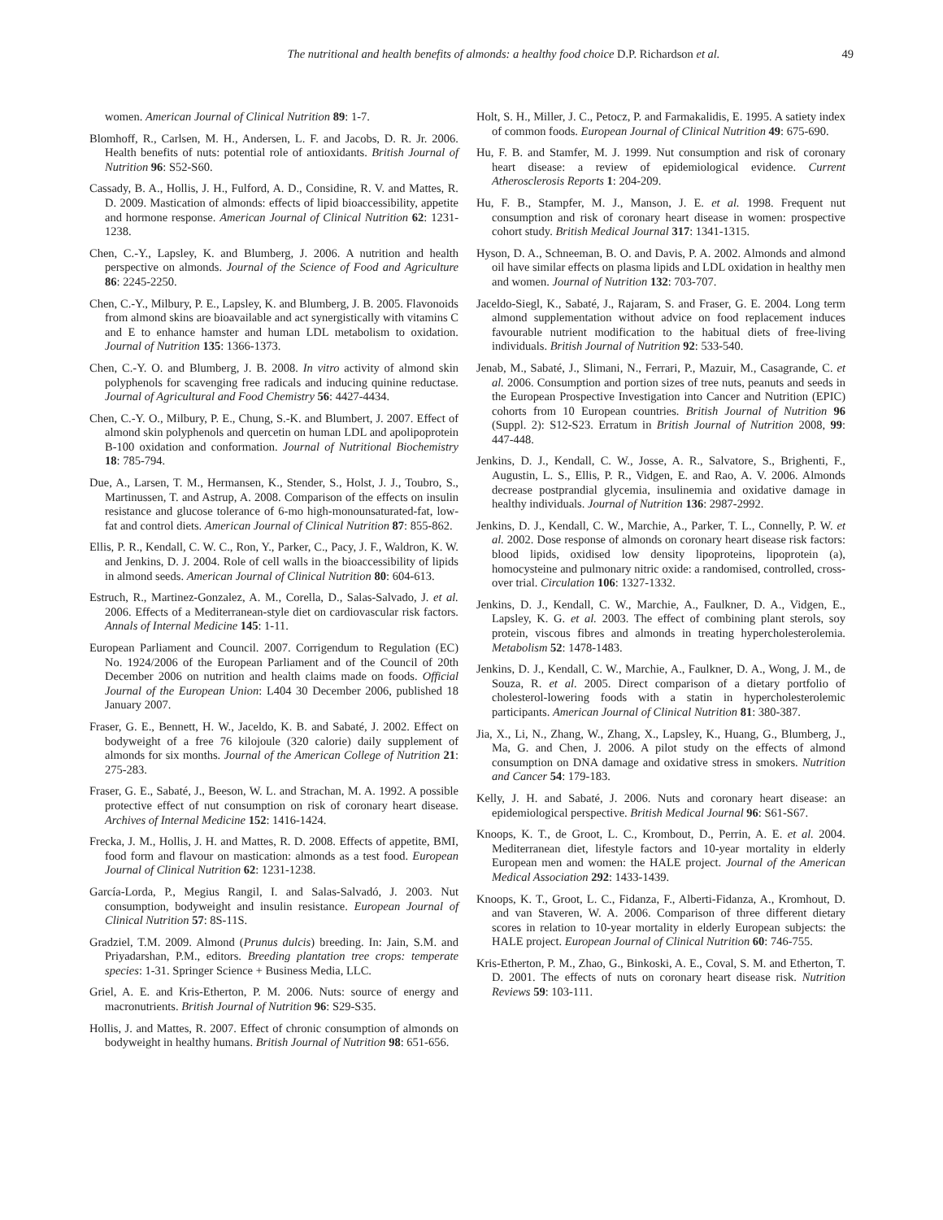The nutritional and health benefits of almonds: a healthy food choice D.P. Richardson et al. 49
women. American Journal of Clinical Nutrition 89: 1-7.
Blomhoff, R., Carlsen, M. H., Andersen, L. F. and Jacobs, D. R. Jr. 2006. Health benefits of nuts: potential role of antioxidants. British Journal of Nutrition 96: S52-S60.
Cassady, B. A., Hollis, J. H., Fulford, A. D., Considine, R. V. and Mattes, R. D. 2009. Mastication of almonds: effects of lipid bioaccessibility, appetite and hormone response. American Journal of Clinical Nutrition 62: 1231-1238.
Chen, C.-Y., Lapsley, K. and Blumberg, J. 2006. A nutrition and health perspective on almonds. Journal of the Science of Food and Agriculture 86: 2245-2250.
Chen, C.-Y., Milbury, P. E., Lapsley, K. and Blumberg, J. B. 2005. Flavonoids from almond skins are bioavailable and act synergistically with vitamins C and E to enhance hamster and human LDL metabolism to oxidation. Journal of Nutrition 135: 1366-1373.
Chen, C.-Y. O. and Blumberg, J. B. 2008. In vitro activity of almond skin polyphenols for scavenging free radicals and inducing quinine reductase. Journal of Agricultural and Food Chemistry 56: 4427-4434.
Chen, C.-Y. O., Milbury, P. E., Chung, S.-K. and Blumbert, J. 2007. Effect of almond skin polyphenols and quercetin on human LDL and apolipoprotein B-100 oxidation and conformation. Journal of Nutritional Biochemistry 18: 785-794.
Due, A., Larsen, T. M., Hermansen, K., Stender, S., Holst, J. J., Toubro, S., Martinussen, T. and Astrup, A. 2008. Comparison of the effects on insulin resistance and glucose tolerance of 6-mo high-monounsaturated-fat, low-fat and control diets. American Journal of Clinical Nutrition 87: 855-862.
Ellis, P. R., Kendall, C. W. C., Ron, Y., Parker, C., Pacy, J. F., Waldron, K. W. and Jenkins, D. J. 2004. Role of cell walls in the bioaccessibility of lipids in almond seeds. American Journal of Clinical Nutrition 80: 604-613.
Estruch, R., Martinez-Gonzalez, A. M., Corella, D., Salas-Salvado, J. et al. 2006. Effects of a Mediterranean-style diet on cardiovascular risk factors. Annals of Internal Medicine 145: 1-11.
European Parliament and Council. 2007. Corrigendum to Regulation (EC) No. 1924/2006 of the European Parliament and of the Council of 20th December 2006 on nutrition and health claims made on foods. Official Journal of the European Union: L404 30 December 2006, published 18 January 2007.
Fraser, G. E., Bennett, H. W., Jaceldo, K. B. and Sabaté, J. 2002. Effect on bodyweight of a free 76 kilojoule (320 calorie) daily supplement of almonds for six months. Journal of the American College of Nutrition 21: 275-283.
Fraser, G. E., Sabaté, J., Beeson, W. L. and Strachan, M. A. 1992. A possible protective effect of nut consumption on risk of coronary heart disease. Archives of Internal Medicine 152: 1416-1424.
Frecka, J. M., Hollis, J. H. and Mattes, R. D. 2008. Effects of appetite, BMI, food form and flavour on mastication: almonds as a test food. European Journal of Clinical Nutrition 62: 1231-1238.
García-Lorda, P., Megius Rangil, I. and Salas-Salvadó, J. 2003. Nut consumption, bodyweight and insulin resistance. European Journal of Clinical Nutrition 57: 8S-11S.
Gradziel, T.M. 2009. Almond (Prunus dulcis) breeding. In: Jain, S.M. and Priyadarshan, P.M., editors. Breeding plantation tree crops: temperate species: 1-31. Springer Science + Business Media, LLC.
Griel, A. E. and Kris-Etherton, P. M. 2006. Nuts: source of energy and macronutrients. British Journal of Nutrition 96: S29-S35.
Hollis, J. and Mattes, R. 2007. Effect of chronic consumption of almonds on bodyweight in healthy humans. British Journal of Nutrition 98: 651-656.
Holt, S. H., Miller, J. C., Petocz, P. and Farmakalidis, E. 1995. A satiety index of common foods. European Journal of Clinical Nutrition 49: 675-690.
Hu, F. B. and Stamfer, M. J. 1999. Nut consumption and risk of coronary heart disease: a review of epidemiological evidence. Current Atherosclerosis Reports 1: 204-209.
Hu, F. B., Stampfer, M. J., Manson, J. E. et al. 1998. Frequent nut consumption and risk of coronary heart disease in women: prospective cohort study. British Medical Journal 317: 1341-1315.
Hyson, D. A., Schneeman, B. O. and Davis, P. A. 2002. Almonds and almond oil have similar effects on plasma lipids and LDL oxidation in healthy men and women. Journal of Nutrition 132: 703-707.
Jaceldo-Siegl, K., Sabaté, J., Rajaram, S. and Fraser, G. E. 2004. Long term almond supplementation without advice on food replacement induces favourable nutrient modification to the habitual diets of free-living individuals. British Journal of Nutrition 92: 533-540.
Jenab, M., Sabaté, J., Slimani, N., Ferrari, P., Mazuir, M., Casagrande, C. et al. 2006. Consumption and portion sizes of tree nuts, peanuts and seeds in the European Prospective Investigation into Cancer and Nutrition (EPIC) cohorts from 10 European countries. British Journal of Nutrition 96 (Suppl. 2): S12-S23. Erratum in British Journal of Nutrition 2008, 99: 447-448.
Jenkins, D. J., Kendall, C. W., Josse, A. R., Salvatore, S., Brighenti, F., Augustin, L. S., Ellis, P. R., Vidgen, E. and Rao, A. V. 2006. Almonds decrease postprandial glycemia, insulinemia and oxidative damage in healthy individuals. Journal of Nutrition 136: 2987-2992.
Jenkins, D. J., Kendall, C. W., Marchie, A., Parker, T. L., Connelly, P. W. et al. 2002. Dose response of almonds on coronary heart disease risk factors: blood lipids, oxidised low density lipoproteins, lipoprotein (a), homocysteine and pulmonary nitric oxide: a randomised, controlled, cross-over trial. Circulation 106: 1327-1332.
Jenkins, D. J., Kendall, C. W., Marchie, A., Faulkner, D. A., Vidgen, E., Lapsley, K. G. et al. 2003. The effect of combining plant sterols, soy protein, viscous fibres and almonds in treating hypercholesterolemia. Metabolism 52: 1478-1483.
Jenkins, D. J., Kendall, C. W., Marchie, A., Faulkner, D. A., Wong, J. M., de Souza, R. et al. 2005. Direct comparison of a dietary portfolio of cholesterol-lowering foods with a statin in hypercholesterolemic participants. American Journal of Clinical Nutrition 81: 380-387.
Jia, X., Li, N., Zhang, W., Zhang, X., Lapsley, K., Huang, G., Blumberg, J., Ma, G. and Chen, J. 2006. A pilot study on the effects of almond consumption on DNA damage and oxidative stress in smokers. Nutrition and Cancer 54: 179-183.
Kelly, J. H. and Sabaté, J. 2006. Nuts and coronary heart disease: an epidemiological perspective. British Medical Journal 96: S61-S67.
Knoops, K. T., de Groot, L. C., Krombout, D., Perrin, A. E. et al. 2004. Mediterranean diet, lifestyle factors and 10-year mortality in elderly European men and women: the HALE project. Journal of the American Medical Association 292: 1433-1439.
Knoops, K. T., Groot, L. C., Fidanza, F., Alberti-Fidanza, A., Kromhout, D. and van Staveren, W. A. 2006. Comparison of three different dietary scores in relation to 10-year mortality in elderly European subjects: the HALE project. European Journal of Clinical Nutrition 60: 746-755.
Kris-Etherton, P. M., Zhao, G., Binkoski, A. E., Coval, S. M. and Etherton, T. D. 2001. The effects of nuts on coronary heart disease risk. Nutrition Reviews 59: 103-111.